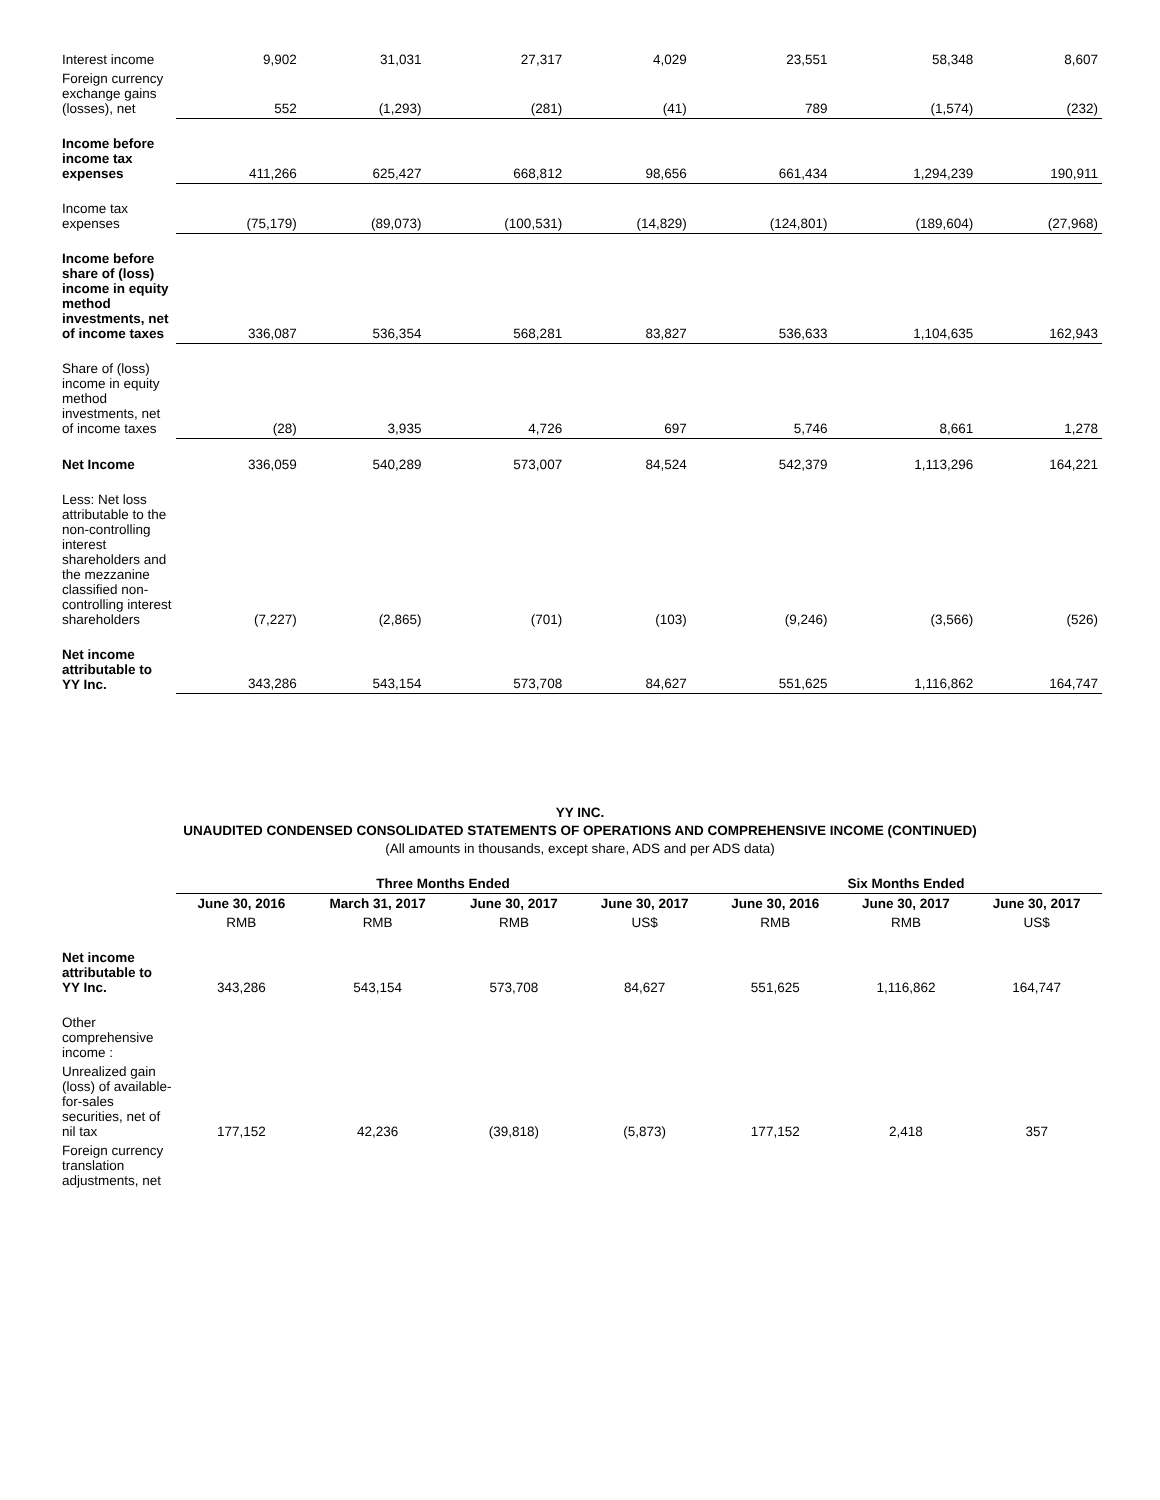| Interest income | 9,902 | 31,031 | 27,317 | 4,029 | 23,551 | 58,348 | 8,607 |
| Foreign currency exchange gains (losses), net | 552 | (1,293) | (281) | (41) | 789 | (1,574) | (232) |
| Income before income tax expenses | 411,266 | 625,427 | 668,812 | 98,656 | 661,434 | 1,294,239 | 190,911 |
| Income tax expenses | (75,179) | (89,073) | (100,531) | (14,829) | (124,801) | (189,604) | (27,968) |
| Income before share of (loss) income in equity method investments, net of income taxes | 336,087 | 536,354 | 568,281 | 83,827 | 536,633 | 1,104,635 | 162,943 |
| Share of (loss) income in equity method investments, net of income taxes | (28) | 3,935 | 4,726 | 697 | 5,746 | 8,661 | 1,278 |
| Net Income | 336,059 | 540,289 | 573,007 | 84,524 | 542,379 | 1,113,296 | 164,221 |
| Less: Net loss attributable to the non-controlling interest shareholders and the mezzanine classified non-controlling interest shareholders | (7,227) | (2,865) | (701) | (103) | (9,246) | (3,566) | (526) |
| Net income attributable to YY Inc. | 343,286 | 543,154 | 573,708 | 84,627 | 551,625 | 1,116,862 | 164,747 |
YY INC.
UNAUDITED CONDENSED CONSOLIDATED STATEMENTS OF OPERATIONS AND COMPREHENSIVE INCOME (CONTINUED)
(All amounts in thousands, except share, ADS and per ADS data)
| | Three Months Ended | | | | Six Months Ended | | |
| | June 30, 2016 | March 31, 2017 | June 30, 2017 | June 30, 2017 | June 30, 2016 | June 30, 2017 | June 30, 2017 |
| | RMB | RMB | RMB | US$ | RMB | RMB | US$ |
| Net income attributable to YY Inc. | 343,286 | 543,154 | 573,708 | 84,627 | 551,625 | 1,116,862 | 164,747 |
| Other comprehensive income : | | | | | | | |
| Unrealized gain (loss) of available-for-sales securities, net of nil tax | 177,152 | 42,236 | (39,818) | (5,873) | 177,152 | 2,418 | 357 |
| Foreign currency translation adjustments, net | | | | | | | |